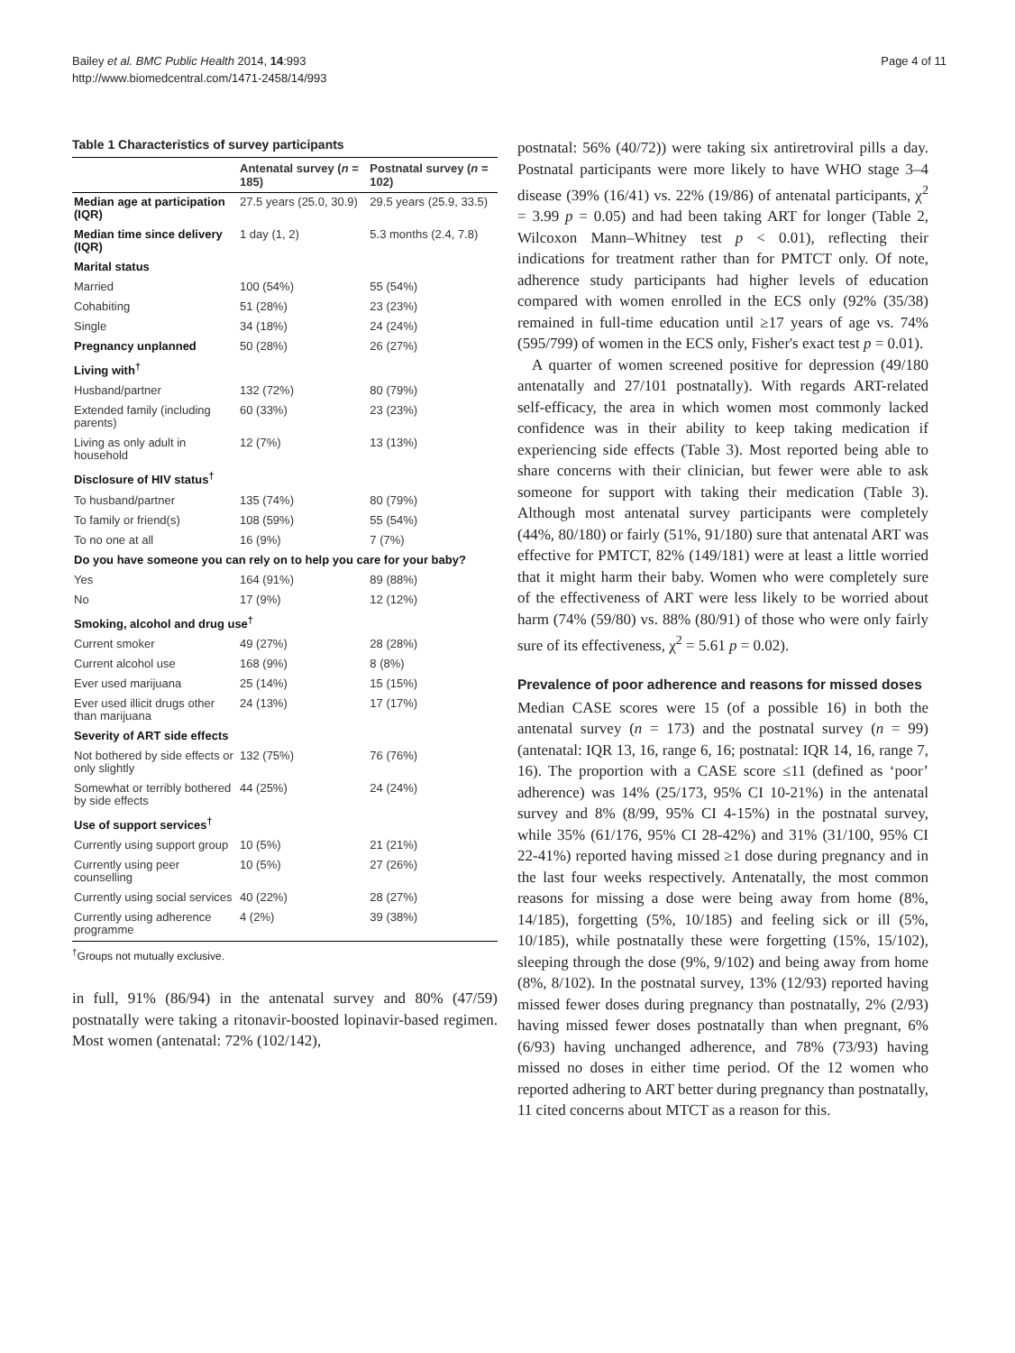Bailey et al. BMC Public Health 2014, 14:993
http://www.biomedcentral.com/1471-2458/14/993
Page 4 of 11
Table 1 Characteristics of survey participants
| | Antenatal survey ( n = 185) | Postnatal survey ( n = 102) |
| --- | --- | --- |
| Median age at participation (IQR) | 27.5 years (25.0, 30.9) | 29.5 years (25.9, 33.5) |
| Median time since delivery (IQR) | 1 day (1, 2) | 5.3 months (2.4, 7.8) |
| Marital status | | |
| Married | 100 (54%) | 55 (54%) |
| Cohabiting | 51 (28%) | 23 (23%) |
| Single | 34 (18%) | 24 (24%) |
| Pregnancy unplanned | 50 (28%) | 26 (27%) |
| Living with<sup>†</sup> | | |
| Husband/partner | 132 (72%) | 80 (79%) |
| Extended family (including parents) | 60 (33%) | 23 (23%) |
| Living as only adult in household | 12 (7%) | 13 (13%) |
| Disclosure of HIV status<sup>†</sup> | | |
| To husband/partner | 135 (74%) | 80 (79%) |
| To family or friend(s) | 108 (59%) | 55 (54%) |
| To no one at all | 16 (9%) | 7 (7%) |
| Do you have someone you can rely on to help you care for your baby? | | |
| Yes | 164 (91%) | 89 (88%) |
| No | 17 (9%) | 12 (12%) |
| Smoking, alcohol and drug use<sup>†</sup> | | |
| Current smoker | 49 (27%) | 28 (28%) |
| Current alcohol use | 168 (9%) | 8 (8%) |
| Ever used marijuana | 25 (14%) | 15 (15%) |
| Ever used illicit drugs other than marijuana | 24 (13%) | 17 (17%) |
| Severity of ART side effects | | |
| Not bothered by side effects or only slightly | 132 (75%) | 76 (76%) |
| Somewhat or terribly bothered by side effects | 44 (25%) | 24 (24%) |
| Use of support services<sup>†</sup> | | |
| Currently using support group | 10 (5%) | 21 (21%) |
| Currently using peer counselling | 10 (5%) | 27 (26%) |
| Currently using social services | 40 (22%) | 28 (27%) |
| Currently using adherence programme | 4 (2%) | 39 (38%) |
<sup>†</sup> Groups not mutually exclusive.
in full, 91% (86/94) in the antenatal survey and 80% (47/59) postnatally were taking a ritonavir-boosted lopinavir-based regimen. Most women (antenatal: 72% (102/142),
postnatal: 56% (40/72)) were taking six antiretroviral pills a day. Postnatal participants were more likely to have WHO stage 3–4 disease (39% (16/41) vs. 22% (19/86) of antenatal participants, χ<sup>2</sup> = 3.99 p = 0.05) and had been taking ART for longer (Table 2, Wilcoxon Mann–Whitney test p < 0.01), reflecting their indications for treatment rather than for PMTCT only. Of note, adherence study participants had higher levels of education compared with women enrolled in the ECS only (92% (35/38) remained in full-time education until ≥17 years of age vs. 74% (595/799) of women in the ECS only, Fisher's exact test p = 0.01).
A quarter of women screened positive for depression (49/180 antenatally and 27/101 postnatally). With regards ART-related self-efficacy, the area in which women most commonly lacked confidence was in their ability to keep taking medication if experiencing side effects (Table 3). Most reported being able to share concerns with their clinician, but fewer were able to ask someone for support with taking their medication (Table 3). Although most antenatal survey participants were completely (44%, 80/180) or fairly (51%, 91/180) sure that antenatal ART was effective for PMTCT, 82% (149/181) were at least a little worried that it might harm their baby. Women who were completely sure of the effectiveness of ART were less likely to be worried about harm (74% (59/80) vs. 88% (80/91) of those who were only fairly sure of its effectiveness, χ<sup>2</sup> = 5.61 p = 0.02).
Prevalence of poor adherence and reasons for missed doses
Median CASE scores were 15 (of a possible 16) in both the antenatal survey (n = 173) and the postnatal survey (n = 99) (antenatal: IQR 13, 16, range 6, 16; postnatal: IQR 14, 16, range 7, 16). The proportion with a CASE score ≤11 (defined as ‘poor’ adherence) was 14% (25/173, 95% CI 10-21%) in the antenatal survey and 8% (8/99, 95% CI 4-15%) in the postnatal survey, while 35% (61/176, 95% CI 28-42%) and 31% (31/100, 95% CI 22-41%) reported having missed ≥1 dose during pregnancy and in the last four weeks respectively. Antenatally, the most common reasons for missing a dose were being away from home (8%, 14/185), forgetting (5%, 10/185) and feeling sick or ill (5%, 10/185), while postnatally these were forgetting (15%, 15/102), sleeping through the dose (9%, 9/102) and being away from home (8%, 8/102). In the postnatal survey, 13% (12/93) reported having missed fewer doses during pregnancy than postnatally, 2% (2/93) having missed fewer doses postnatally than when pregnant, 6% (6/93) having unchanged adherence, and 78% (73/93) having missed no doses in either time period. Of the 12 women who reported adhering to ART better during pregnancy than postnatally, 11 cited concerns about MTCT as a reason for this.